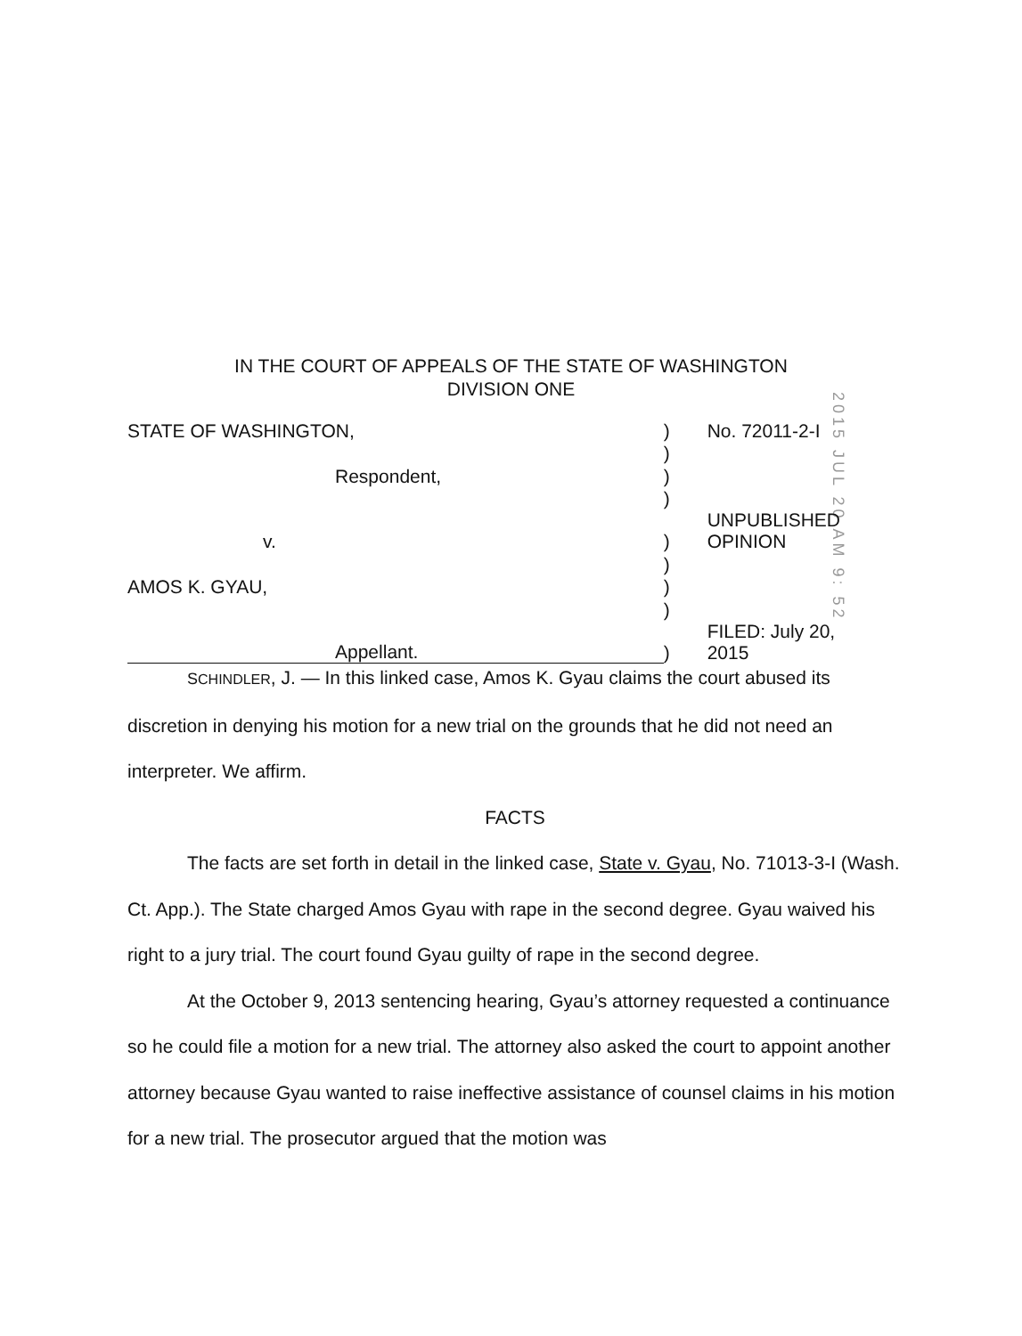IN THE COURT OF APPEALS OF THE STATE OF WASHINGTON
DIVISION ONE
2015 JUL 20 AM 9: 52
| STATE OF WASHINGTON, | ) | No. 72011-2-I |
| | ) | |
| Respondent, | ) | |
| | ) | |
| v. | ) | UNPUBLISHED OPINION |
| | ) | |
| AMOS K. GYAU, | ) | |
| | ) | |
| Appellant. | ) | FILED: July 20, 2015 |
SCHINDLER, J. — In this linked case, Amos K. Gyau claims the court abused its discretion in denying his motion for a new trial on the grounds that he did not need an interpreter. We affirm.
FACTS
The facts are set forth in detail in the linked case, State v. Gyau, No. 71013-3-I (Wash. Ct. App.). The State charged Amos Gyau with rape in the second degree. Gyau waived his right to a jury trial. The court found Gyau guilty of rape in the second degree.
At the October 9, 2013 sentencing hearing, Gyau’s attorney requested a continuance so he could file a motion for a new trial. The attorney also asked the court to appoint another attorney because Gyau wanted to raise ineffective assistance of counsel claims in his motion for a new trial. The prosecutor argued that the motion was